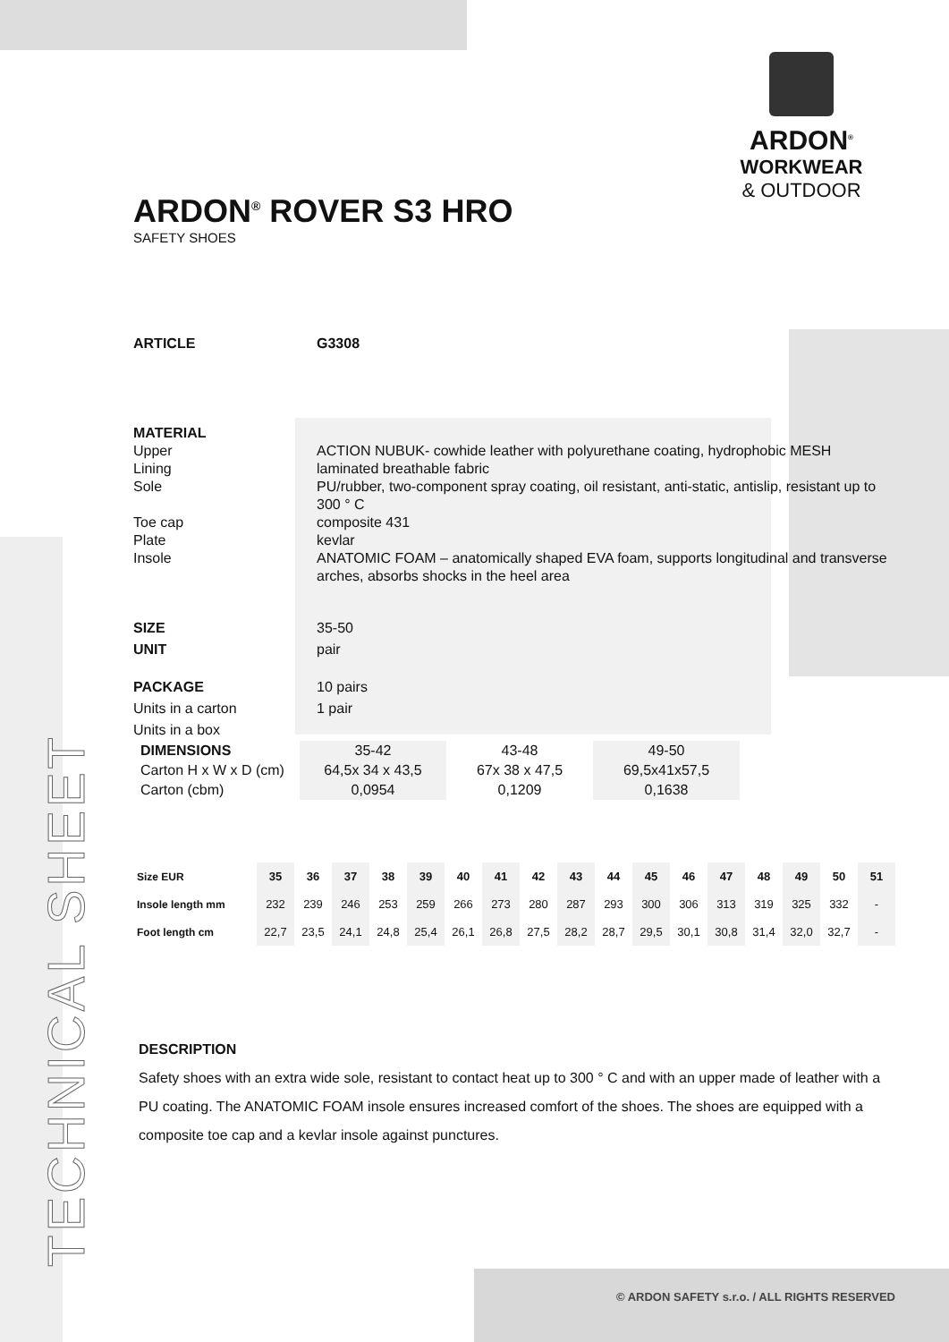ARDON<sup>®</sup>
WORKWEAR
& OUTDOOR
TECHNICAL SHEET
ARDON<sup>®</sup> ROVER S3 HRO
SAFETY SHOES
ARTICLE G3308
MATERIAL
Upper ACTION NUBUK- cowhide leather with polyurethane coating, hydrophobic MESH
Lining laminated breathable fabric
Sole PU/rubber, two-component spray coating, oil resistant, anti-static, antislip, resistant up to 300 ° C
Toe cap composite 431
Plate kevlar
Insole ANATOMIC FOAM – anatomically shaped EVA foam, supports longitudinal and transverse arches, absorbs shocks in the heel area
SIZE 35-50
UNIT pair
PACKAGE 10 pairs
Units in a carton 1 pair
Units in a box
| DIMENSIONS | 35-42 | 43-48 | 49-50 |
| Carton H x W x D (cm) | 64,5x 34 x 43,5 | 67x 38 x 47,5 | 69,5x41x57,5 |
| Carton (cbm) | 0,0954 | 0,1209 | 0,1638 |
| Size EUR | 35 | 36 | 37 | 38 | 39 | 40 | 41 | 42 | 43 | 44 | 45 | 46 | 47 | 48 | 49 | 50 | 51 |
| Insole length mm | 232 | 239 | 246 | 253 | 259 | 266 | 273 | 280 | 287 | 293 | 300 | 306 | 313 | 319 | 325 | 332 | - |
| Foot length cm | 22,7 | 23,5 | 24,1 | 24,8 | 25,4 | 26,1 | 26,8 | 27,5 | 28,2 | 28,7 | 29,5 | 30,1 | 30,8 | 31,4 | 32,0 | 32,7 | - |
DESCRIPTION
Safety shoes with an extra wide sole, resistant to contact heat up to 300 ° C and with an upper made of leather with a PU coating. The ANATOMIC FOAM insole ensures increased comfort of the shoes. The shoes are equipped with a composite toe cap and a kevlar insole against punctures.
© ARDON SAFETY s.r.o. / ALL RIGHTS RESERVED